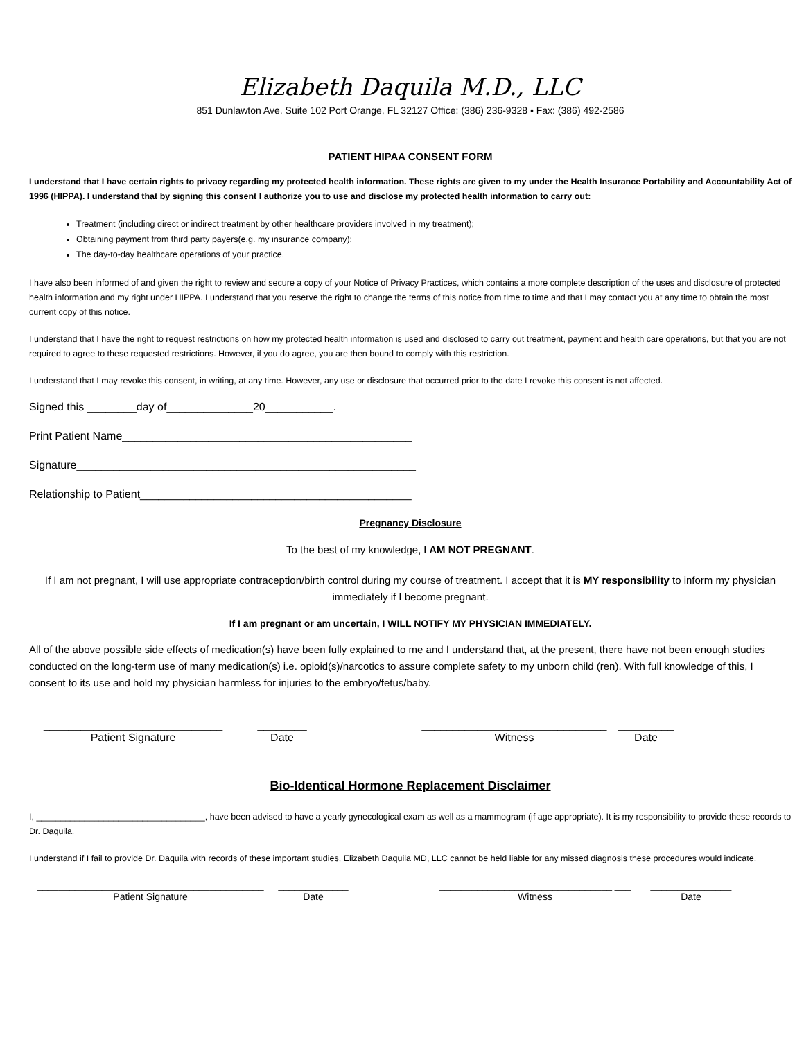Elizabeth Daquila M.D., LLC
851 Dunlawton Ave. Suite 102 Port Orange, FL 32127 Office: (386) 236-9328 ▪ Fax: (386) 492-2586
PATIENT HIPAA CONSENT FORM
I understand that I have certain rights to privacy regarding my protected health information. These rights are given to my under the Health Insurance Portability and Accountability Act of 1996 (HIPPA). I understand that by signing this consent I authorize you to use and disclose my protected health information to carry out:
Treatment (including direct or indirect treatment by other healthcare providers involved in my treatment);
Obtaining payment from third party payers(e.g. my insurance company);
The day-to-day healthcare operations of your practice.
I have also been informed of and given the right to review and secure a copy of your Notice of Privacy Practices, which contains a more complete description of the uses and disclosure of protected health information and my right under HIPPA. I understand that you reserve the right to change the terms of this notice from time to time and that I may contact you at any time to obtain the most current copy of this notice.
I understand that I have the right to request restrictions on how my protected health information is used and disclosed to carry out treatment, payment and health care operations, but that you are not required to agree to these requested restrictions. However, if you do agree, you are then bound to comply with this restriction.
I understand that I may revoke this consent, in writing, at any time. However, any use or disclosure that occurred prior to the date I revoke this consent is not affected.
Signed this ________day of______________20___________.
Print Patient Name_______________________________________________
Signature_______________________________________________________
Relationship to Patient____________________________________________
Pregnancy Disclosure
To the best of my knowledge, I AM NOT PREGNANT.
If I am not pregnant, I will use appropriate contraception/birth control during my course of treatment. I accept that it is MY responsibility to inform my physician immediately if I become pregnant.
If I am pregnant or am uncertain, I WILL NOTIFY MY PHYSICIAN IMMEDIATELY.
All of the above possible side effects of medication(s) have been fully explained to me and I understand that, at the present, there have not been enough studies conducted on the long-term use of many medication(s) i.e. opioid(s)/narcotics to assure complete safety to my unborn child (ren). With full knowledge of this, I consent to its use and hold my physician harmless for injuries to the embryo/fetus/baby.
_____________________________
Patient Signature
________
Date
______________________________
Witness
_________
Date
Bio-Identical Hormone Replacement Disclaimer
I, ___________________________________, have been advised to have a yearly gynecological exam as well as a mammogram (if age appropriate). It is my responsibility to provide these records to Dr. Daquila.
I understand if I fail to provide Dr. Daquila with records of these important studies, Elizabeth Daquila MD, LLC cannot be held liable for any missed diagnosis these procedures would indicate.
__________________________________________
Patient Signature
_____________
Date
________________________________ ___
Witness
_______________
Date